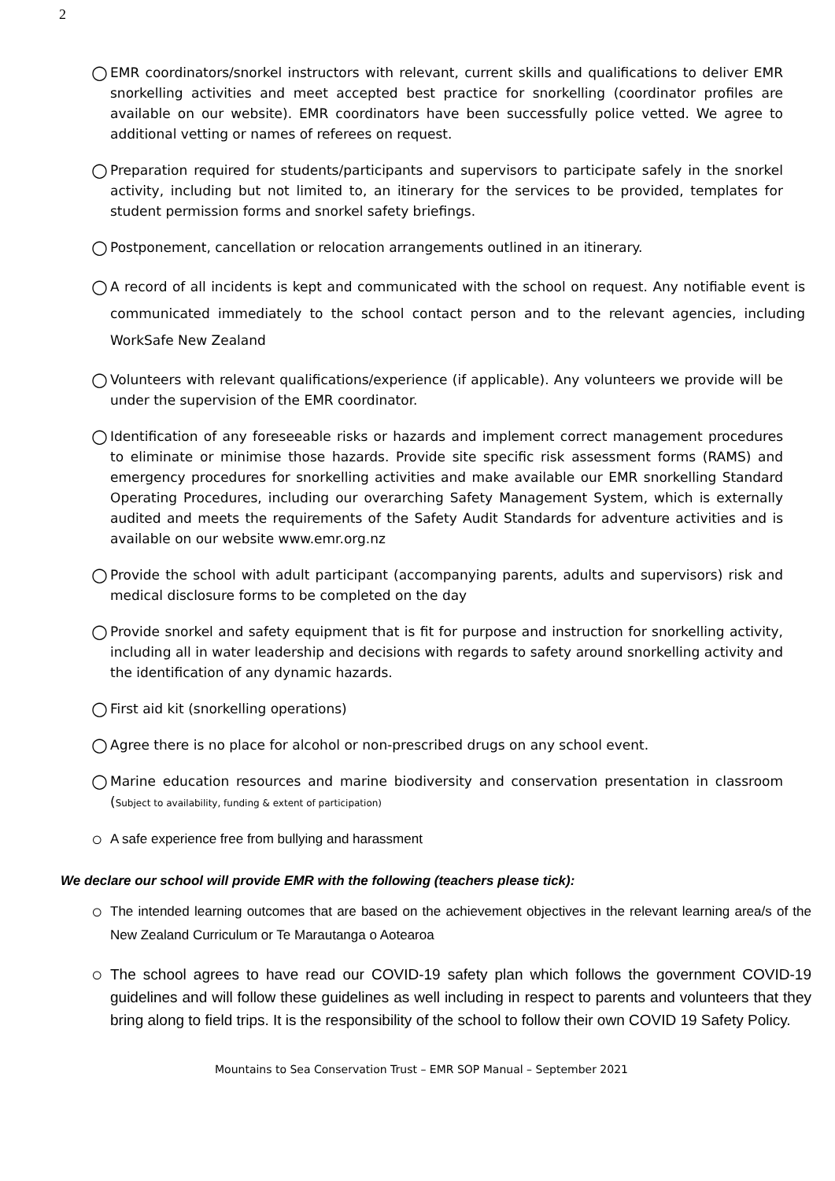2
○ EMR coordinators/snorkel instructors with relevant, current skills and qualifications to deliver EMR snorkelling activities and meet accepted best practice for snorkelling (coordinator profiles are available on our website). EMR coordinators have been successfully police vetted. We agree to additional vetting or names of referees on request.
○ Preparation required for students/participants and supervisors to participate safely in the snorkel activity, including but not limited to, an itinerary for the services to be provided, templates for student permission forms and snorkel safety briefings.
○ Postponement, cancellation or relocation arrangements outlined in an itinerary.
○ A record of all incidents is kept and communicated with the school on request. Any notifiable event is communicated immediately to the school contact person and to the relevant agencies, including WorkSafe New Zealand
○ Volunteers with relevant qualifications/experience (if applicable). Any volunteers we provide will be under the supervision of the EMR coordinator.
○ Identification of any foreseeable risks or hazards and implement correct management procedures to eliminate or minimise those hazards. Provide site specific risk assessment forms (RAMS) and emergency procedures for snorkelling activities and make available our EMR snorkelling Standard Operating Procedures, including our overarching Safety Management System, which is externally audited and meets the requirements of the Safety Audit Standards for adventure activities and is available on our website www.emr.org.nz
○ Provide the school with adult participant (accompanying parents, adults and supervisors) risk and medical disclosure forms to be completed on the day
○ Provide snorkel and safety equipment that is fit for purpose and instruction for snorkelling activity, including all in water leadership and decisions with regards to safety around snorkelling activity and the identification of any dynamic hazards.
○ First aid kit (snorkelling operations)
○ Agree there is no place for alcohol or non-prescribed drugs on any school event.
○ Marine education resources and marine biodiversity and conservation presentation in classroom (Subject to availability, funding & extent of participation)
○ A safe experience free from bullying and harassment
We declare our school will provide EMR with the following (teachers please tick):
○ The intended learning outcomes that are based on the achievement objectives in the relevant learning area/s of the New Zealand Curriculum or Te Marautanga o Aotearoa
○ The school agrees to have read our COVID-19 safety plan which follows the government COVID-19 guidelines and will follow these guidelines as well including in respect to parents and volunteers that they bring along to field trips. It is the responsibility of the school to follow their own COVID 19 Safety Policy.
Mountains to Sea Conservation Trust – EMR SOP Manual – September 2021